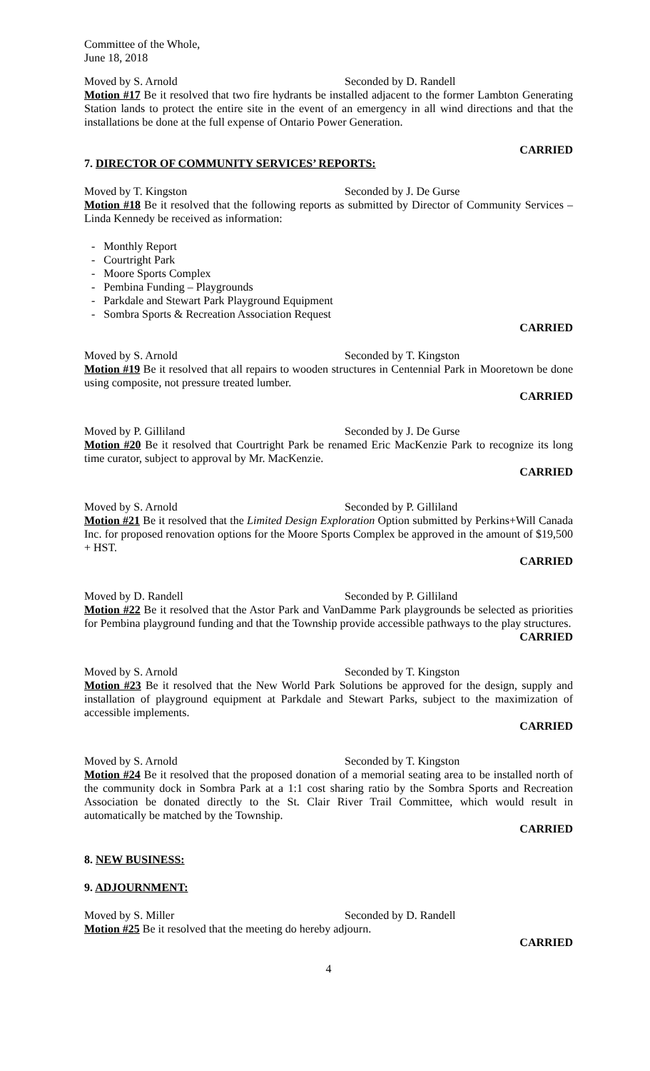Committee of the Whole,
June 18, 2018
Moved by S. Arnold Seconded by D. Randell
Motion #17 Be it resolved that two fire hydrants be installed adjacent to the former Lambton Generating Station lands to protect the entire site in the event of an emergency in all wind directions and that the installations be done at the full expense of Ontario Power Generation.
CARRIED
7. DIRECTOR OF COMMUNITY SERVICES’ REPORTS:
Moved by T. Kingston Seconded by J. De Gurse
Motion #18 Be it resolved that the following reports as submitted by Director of Community Services – Linda Kennedy be received as information:
- Monthly Report
- Courtright Park
- Moore Sports Complex
- Pembina Funding – Playgrounds
- Parkdale and Stewart Park Playground Equipment
- Sombra Sports & Recreation Association Request
CARRIED
Moved by S. Arnold Seconded by T. Kingston
Motion #19 Be it resolved that all repairs to wooden structures in Centennial Park in Mooretown be done using composite, not pressure treated lumber.
CARRIED
Moved by P. Gilliland Seconded by J. De Gurse
Motion #20 Be it resolved that Courtright Park be renamed Eric MacKenzie Park to recognize its long time curator, subject to approval by Mr. MacKenzie.
CARRIED
Moved by S. Arnold Seconded by P. Gilliland
Motion #21 Be it resolved that the Limited Design Exploration Option submitted by Perkins+Will Canada Inc. for proposed renovation options for the Moore Sports Complex be approved in the amount of $19,500 + HST.
CARRIED
Moved by D. Randell Seconded by P. Gilliland
Motion #22 Be it resolved that the Astor Park and VanDamme Park playgrounds be selected as priorities for Pembina playground funding and that the Township provide accessible pathways to the play structures.
CARRIED
Moved by S. Arnold Seconded by T. Kingston
Motion #23 Be it resolved that the New World Park Solutions be approved for the design, supply and installation of playground equipment at Parkdale and Stewart Parks, subject to the maximization of accessible implements.
CARRIED
Moved by S. Arnold Seconded by T. Kingston
Motion #24 Be it resolved that the proposed donation of a memorial seating area to be installed north of the community dock in Sombra Park at a 1:1 cost sharing ratio by the Sombra Sports and Recreation Association be donated directly to the St. Clair River Trail Committee, which would result in automatically be matched by the Township.
CARRIED
8. NEW BUSINESS:
9. ADJOURNMENT:
Moved by S. Miller Seconded by D. Randell
Motion #25 Be it resolved that the meeting do hereby adjourn.
CARRIED
4